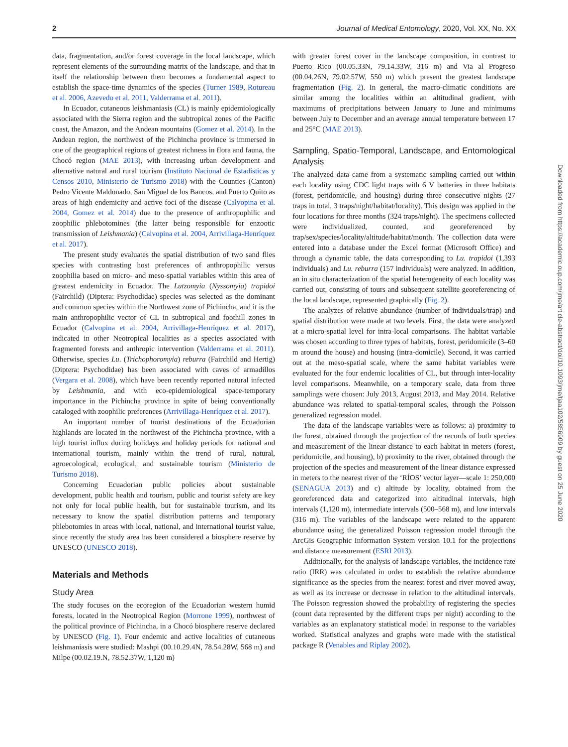2 Journal of Medical Entomology, 2020, Vol. XX, No. XX
data, fragmentation, and/or forest coverage in the local landscape, which represent elements of the surrounding matrix of the landscape, and that in itself the relationship between them becomes a fundamental aspect to establish the space-time dynamics of the species (Turner 1989, Rotureau et al. 2006, Azevedo et al. 2011, Valderrama et al. 2011).
In Ecuador, cutaneous leishmaniasis (CL) is mainly epidemiologically associated with the Sierra region and the subtropical zones of the Pacific coast, the Amazon, and the Andean mountains (Gomez et al. 2014). In the Andean region, the northwest of the Pichincha province is immersed in one of the geographical regions of greatest richness in flora and fauna, the Chocó region (MAE 2013), with increasing urban development and alternative natural and rural tourism (Instituto Nacional de Estadísticas y Censos 2010, Ministerio de Turismo 2018) with the Counties (Canton) Pedro Vicente Maldonado, San Miguel de los Bancos, and Puerto Quito as areas of high endemicity and active foci of the disease (Calvopina et al. 2004, Gomez et al. 2014) due to the presence of anthropophilic and zoophilic phlebotomines (the latter being responsible for enzootic transmission of Leishmania) (Calvopina et al. 2004, Arrivillaga-Henríquez et al. 2017).
The present study evaluates the spatial distribution of two sand flies species with contrasting host preferences of anthropophilic versus zoophilia based on micro- and meso-spatial variables within this area of greatest endemicity in Ecuador. The Lutzomyia (Nyssomyia) trapidoi (Fairchild) (Diptera: Psychodidae) species was selected as the dominant and common species within the Northwest zone of Pichincha, and it is the main anthropophilic vector of CL in subtropical and foothill zones in Ecuador (Calvopina et al. 2004, Arrivillaga-Henríquez et al. 2017), indicated in other Neotropical localities as a species associated with fragmented forests and anthropic intervention (Valderrama et al. 2011). Otherwise, species Lu. (Trichophoromyia) reburra (Fairchild and Hertig) (Diptera: Psychodidae) has been associated with caves of armadillos (Vergara et al. 2008), which have been recently reported natural infected by Leishmania, and with eco-epidemiological space-temporary importance in the Pichincha province in spite of being conventionally cataloged with zoophilic preferences (Arrivillaga-Henríquez et al. 2017).
An important number of tourist destinations of the Ecuadorian highlands are located in the northwest of the Pichincha province, with a high tourist influx during holidays and holiday periods for national and international tourism, mainly within the trend of rural, natural, agroecological, ecological, and sustainable tourism (Ministerio de Turismo 2018).
Concerning Ecuadorian public policies about sustainable development, public health and tourism, public and tourist safety are key not only for local public health, but for sustainable tourism, and its necessary to know the spatial distribution patterns and temporary phlebotomies in areas with local, national, and international tourist value, since recently the study area has been considered a biosphere reserve by UNESCO (UNESCO 2018).
Materials and Methods
Study Area
The study focuses on the ecoregion of the Ecuadorian western humid forests, located in the Neotropical Region (Morrone 1999), northwest of the political province of Pichincha, in a Chocó biosphere reserve declared by UNESCO (Fig. 1). Four endemic and active localities of cutaneous leishmaniasis were studied: Mashpi (00.10.29.4N, 78.54.28W, 568 m) and Milpe (00.02.19.N, 78.52.37W, 1,120 m)
with greater forest cover in the landscape composition, in contrast to Puerto Rico (00.05.33N, 79.14.33W, 316 m) and Via al Progreso (00.04.26N, 79.02.57W, 550 m) which present the greatest landscape fragmentation (Fig. 2). In general, the macro-climatic conditions are similar among the localities within an altitudinal gradient, with maximums of precipitations between January to June and minimums between July to December and an average annual temperature between 17 and 25°C (MAE 2013).
Sampling, Spatio-Temporal, Landscape, and Entomological Analysis
The analyzed data came from a systematic sampling carried out within each locality using CDC light traps with 6 V batteries in three habitats (forest, peridomicile, and housing) during three consecutive nights (27 traps in total, 3 traps/night/habitat/locality). This design was applied in the four locations for three months (324 traps/night). The specimens collected were individualized, counted, and georeferenced by trap/sex/species/locality/altitude/habitat/month. The collection data were entered into a database under the Excel format (Microsoft Office) and through a dynamic table, the data corresponding to Lu. trapidoi (1,393 individuals) and Lu. reburra (157 individuals) were analyzed. In addition, an in situ characterization of the spatial heterogeneity of each locality was carried out, consisting of tours and subsequent satellite georeferencing of the local landscape, represented graphically (Fig. 2).
The analyzes of relative abundance (number of individuals/trap) and spatial distribution were made at two levels. First, the data were analyzed at a micro-spatial level for intra-local comparisons. The habitat variable was chosen according to three types of habitats, forest, peridomicile (3–60 m around the house) and housing (intra-domicile). Second, it was carried out at the meso-spatial scale, where the same habitat variables were evaluated for the four endemic localities of CL, but through inter-locality level comparisons. Meanwhile, on a temporary scale, data from three samplings were chosen: July 2013, August 2013, and May 2014. Relative abundance was related to spatial-temporal scales, through the Poisson generalized regression model.
The data of the landscape variables were as follows: a) proximity to the forest, obtained through the projection of the records of both species and measurement of the linear distance to each habitat in meters (forest, peridomicile, and housing), b) proximity to the river, obtained through the projection of the species and measurement of the linear distance expressed in meters to the nearest river of the ‘RÍOS’ vector layer—scale 1: 250,000 (SENAGUA 2013) and c) altitude by locality, obtained from the georeferenced data and categorized into altitudinal intervals, high intervals (1,120 m), intermediate intervals (500–568 m), and low intervals (316 m). The variables of the landscape were related to the apparent abundance using the generalized Poisson regression model through the ArcGis Geographic Information System version 10.1 for the projections and distance measurement (ESRI 2013).
Additionally, for the analysis of landscape variables, the incidence rate ratio (IRR) was calculated in order to establish the relative abundance significance as the species from the nearest forest and river moved away, as well as its increase or decrease in relation to the altitudinal intervals. The Poisson regression showed the probability of registering the species (count data represented by the different traps per night) according to the variables as an explanatory statistical model in response to the variables worked. Statistical analyzes and graphs were made with the statistical package R (Venables and Riplay 2002).
Downloaded from https://academic.oup.com/jme/article-abstract/doi/10.1093/jme/tjaa102/5856909 by guest on 25 June 2020